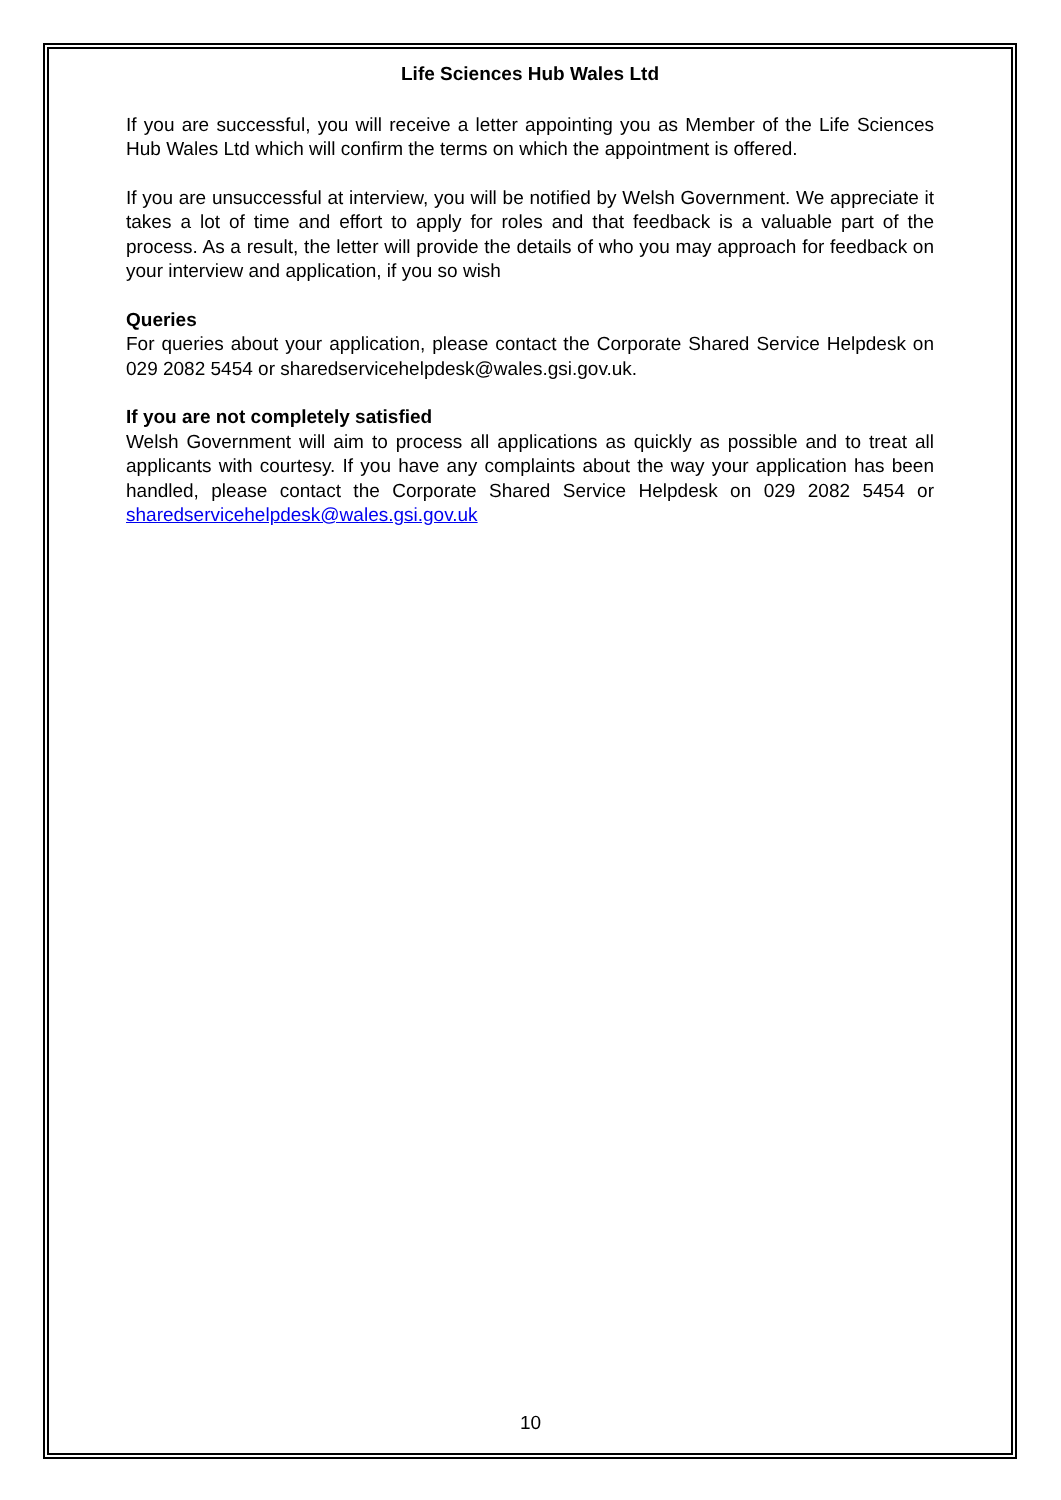Life Sciences Hub Wales Ltd
If you are successful, you will receive a letter appointing you as Member of the Life Sciences Hub Wales Ltd which will confirm the terms on which the appointment is offered.
If you are unsuccessful at interview, you will be notified by Welsh Government. We appreciate it takes a lot of time and effort to apply for roles and that feedback is a valuable part of the process. As a result, the letter will provide the details of who you may approach for feedback on your interview and application, if you so wish
Queries
For queries about your application, please contact the Corporate Shared Service Helpdesk on 029 2082 5454 or sharedservicehelpdesk@wales.gsi.gov.uk.
If you are not completely satisfied
Welsh Government will aim to process all applications as quickly as possible and to treat all applicants with courtesy. If you have any complaints about the way your application has been handled, please contact the Corporate Shared Service Helpdesk on 029 2082 5454 or sharedservicehelpdesk@wales.gsi.gov.uk
10